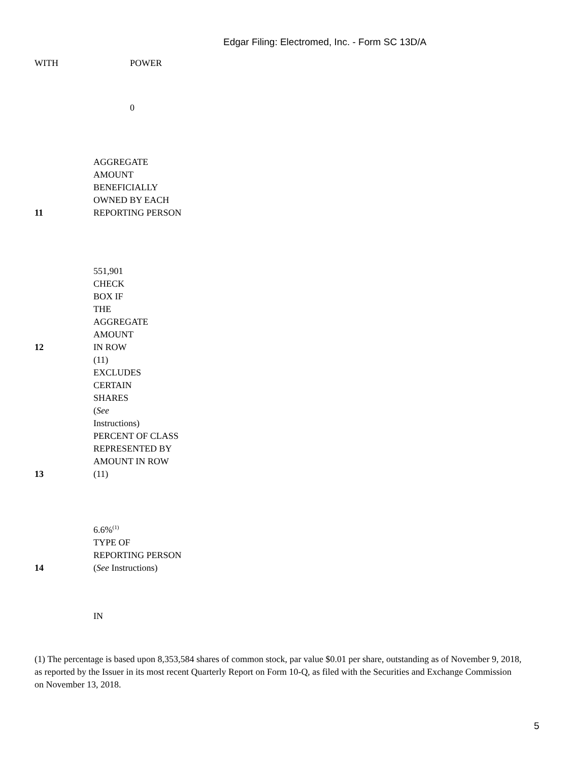Edgar Filing: Electromed, Inc. - Form SC 13D/A
| WITH | POWER |
| | 0 |
| 11 | AGGREGATE AMOUNT BENEFICIALLY OWNED BY EACH REPORTING PERSON |
| 12 | 551,901 CHECK BOX IF THE AGGREGATE AMOUNT IN ROW (11) EXCLUDES CERTAIN SHARES ( See Instructions) |
| 13 | PERCENT OF CLASS REPRESENTED BY AMOUNT IN ROW (11) |
| | 6.6%<sup>(1)</sup> |
| 14 | TYPE OF REPORTING PERSON ( See Instructions) |
| | IN |
(1) The percentage is based upon 8,353,584 shares of common stock, par value $0.01 per share, outstanding as of November 9, 2018, as reported by the Issuer in its most recent Quarterly Report on Form 10-Q, as filed with the Securities and Exchange Commission on November 13, 2018.
5